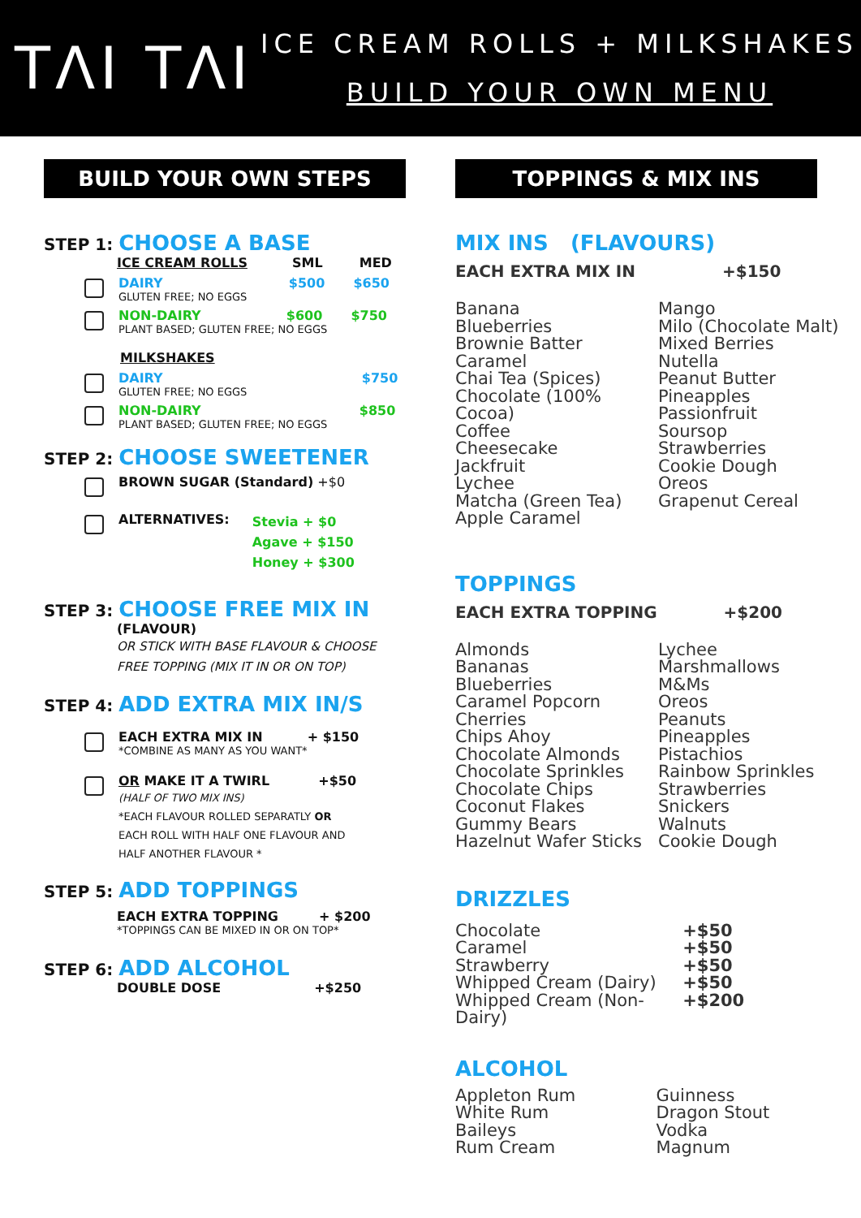TΛI TΛI
ICE CREAM ROLLS + MILKSHAKES
BUILD YOUR OWN MENU
BUILD YOUR OWN STEPS
STEP 1: CHOOSE A BASE
ICE CREAM ROLLS SML MED
DAIRY $500 $650
GLUTEN FREE; NO EGGS
NON-DAIRY $600 $750
PLANT BASED; GLUTEN FREE; NO EGGS
MILKSHAKES
DAIRY $750
GLUTEN FREE; NO EGGS
NON-DAIRY $850
PLANT BASED; GLUTEN FREE; NO EGGS
STEP 2: CHOOSE SWEETENER
BROWN SUGAR (Standard) +$0
ALTERNATIVES:
Stevia + $0
Agave + $150
Honey + $300
STEP 3: CHOOSE FREE MIX IN
(FLAVOUR)
OR STICK WITH BASE FLAVOUR & CHOOSE
FREE TOPPING (MIX IT IN OR ON TOP)
STEP 4: ADD EXTRA MIX IN/S
EACH EXTRA MIX IN + $150
*COMBINE AS MANY AS YOU WANT*
OR MAKE IT A TWIRL +$50
(HALF OF TWO MIX INS)
*EACH FLAVOUR ROLLED SEPARATLY OR
EACH ROLL WITH HALF ONE FLAVOUR AND
HALF ANOTHER FLAVOUR *
STEP 5: ADD TOPPINGS
EACH EXTRA TOPPING + $200
*TOPPINGS CAN BE MIXED IN OR ON TOP*
STEP 6: ADD ALCOHOL
DOUBLE DOSE +$250
TOPPINGS & MIX INS
MIX INS (FLAVOURS)
EACH EXTRA MIX IN +$150
Banana
Blueberries
Brownie Batter
Caramel
Chai Tea (Spices)
Chocolate (100% Cocoa)
Coffee
Cheesecake
Jackfruit
Lychee
Matcha (Green Tea)
Apple Caramel
Mango
Milo (Chocolate Malt)
Mixed Berries
Nutella
Peanut Butter
Pineapples
Passionfruit
Soursop
Strawberries
Cookie Dough
Oreos
Grapenut Cereal
TOPPINGS
EACH EXTRA TOPPING +$200
Almonds
Bananas
Blueberries
Caramel Popcorn
Cherries
Chips Ahoy
Chocolate Almonds
Chocolate Sprinkles
Chocolate Chips
Coconut Flakes
Gummy Bears
Hazelnut Wafer Sticks
Lychee
Marshmallows
M&Ms
Oreos
Peanuts
Pineapples
Pistachios
Rainbow Sprinkles
Strawberries
Snickers
Walnuts
Cookie Dough
DRIZZLES
Chocolate
Caramel
Strawberry
Whipped Cream (Dairy)
Whipped Cream (Non-Dairy)
+$50
+$50
+$50
+$50
+$200
ALCOHOL
Appleton Rum
White Rum
Baileys
Rum Cream
Guinness
Dragon Stout
Vodka
Magnum